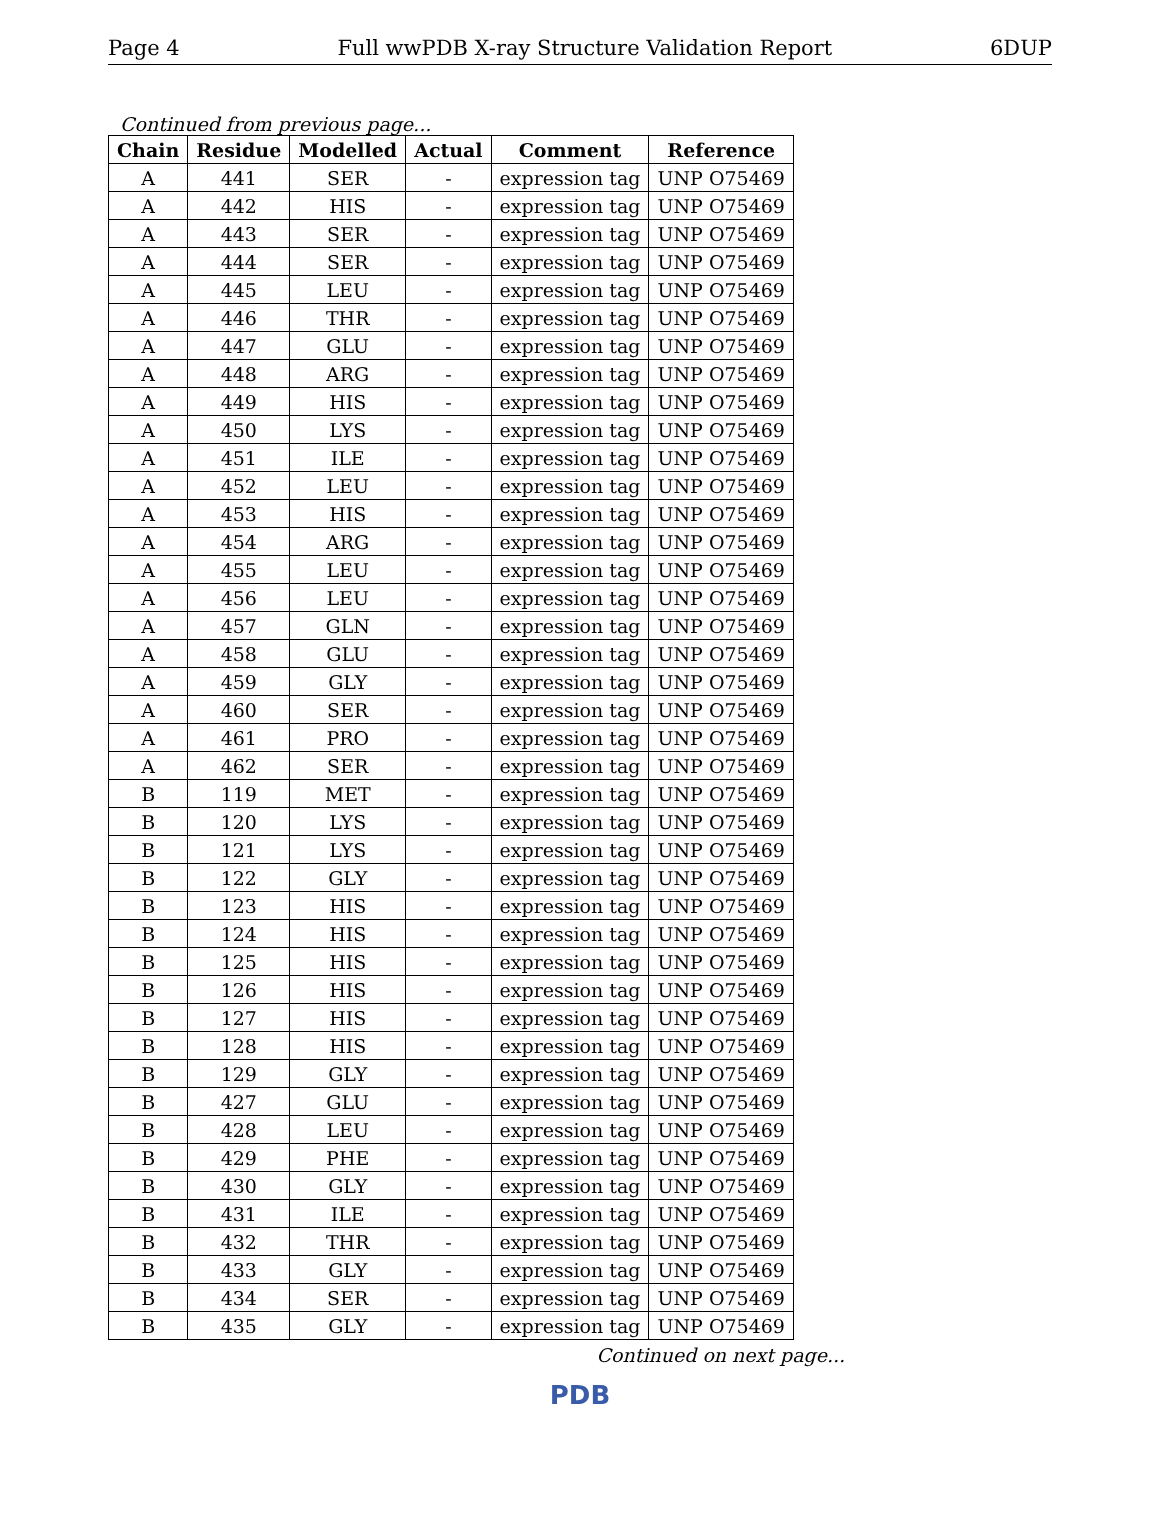Page 4 Full wwPDB X-ray Structure Validation Report 6DUP
Continued from previous page...
| Chain | Residue | Modelled | Actual | Comment | Reference |
| --- | --- | --- | --- | --- | --- |
| A | 441 | SER | - | expression tag | UNP O75469 |
| A | 442 | HIS | - | expression tag | UNP O75469 |
| A | 443 | SER | - | expression tag | UNP O75469 |
| A | 444 | SER | - | expression tag | UNP O75469 |
| A | 445 | LEU | - | expression tag | UNP O75469 |
| A | 446 | THR | - | expression tag | UNP O75469 |
| A | 447 | GLU | - | expression tag | UNP O75469 |
| A | 448 | ARG | - | expression tag | UNP O75469 |
| A | 449 | HIS | - | expression tag | UNP O75469 |
| A | 450 | LYS | - | expression tag | UNP O75469 |
| A | 451 | ILE | - | expression tag | UNP O75469 |
| A | 452 | LEU | - | expression tag | UNP O75469 |
| A | 453 | HIS | - | expression tag | UNP O75469 |
| A | 454 | ARG | - | expression tag | UNP O75469 |
| A | 455 | LEU | - | expression tag | UNP O75469 |
| A | 456 | LEU | - | expression tag | UNP O75469 |
| A | 457 | GLN | - | expression tag | UNP O75469 |
| A | 458 | GLU | - | expression tag | UNP O75469 |
| A | 459 | GLY | - | expression tag | UNP O75469 |
| A | 460 | SER | - | expression tag | UNP O75469 |
| A | 461 | PRO | - | expression tag | UNP O75469 |
| A | 462 | SER | - | expression tag | UNP O75469 |
| B | 119 | MET | - | expression tag | UNP O75469 |
| B | 120 | LYS | - | expression tag | UNP O75469 |
| B | 121 | LYS | - | expression tag | UNP O75469 |
| B | 122 | GLY | - | expression tag | UNP O75469 |
| B | 123 | HIS | - | expression tag | UNP O75469 |
| B | 124 | HIS | - | expression tag | UNP O75469 |
| B | 125 | HIS | - | expression tag | UNP O75469 |
| B | 126 | HIS | - | expression tag | UNP O75469 |
| B | 127 | HIS | - | expression tag | UNP O75469 |
| B | 128 | HIS | - | expression tag | UNP O75469 |
| B | 129 | GLY | - | expression tag | UNP O75469 |
| B | 427 | GLU | - | expression tag | UNP O75469 |
| B | 428 | LEU | - | expression tag | UNP O75469 |
| B | 429 | PHE | - | expression tag | UNP O75469 |
| B | 430 | GLY | - | expression tag | UNP O75469 |
| B | 431 | ILE | - | expression tag | UNP O75469 |
| B | 432 | THR | - | expression tag | UNP O75469 |
| B | 433 | GLY | - | expression tag | UNP O75469 |
| B | 434 | SER | - | expression tag | UNP O75469 |
| B | 435 | GLY | - | expression tag | UNP O75469 |
Continued on next page...
PDB